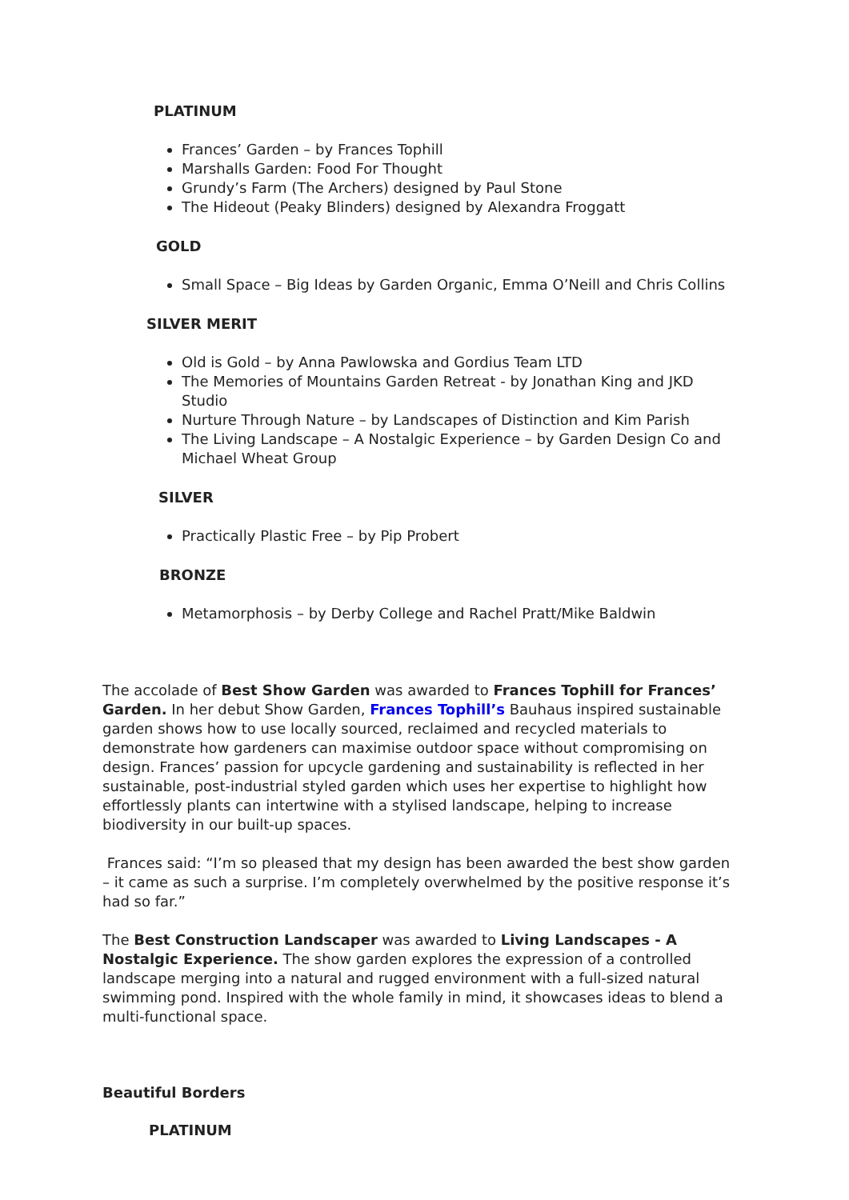PLATINUM
Frances’ Garden – by Frances Tophill
Marshalls Garden: Food For Thought
Grundy’s Farm (The Archers) designed by Paul Stone
The Hideout (Peaky Blinders) designed by Alexandra Froggatt
GOLD
Small Space – Big Ideas by Garden Organic, Emma O’Neill and Chris Collins
SILVER MERIT
Old is Gold – by Anna Pawlowska and Gordius Team LTD
The Memories of Mountains Garden Retreat - by Jonathan King and JKD Studio
Nurture Through Nature – by Landscapes of Distinction and Kim Parish
The Living Landscape – A Nostalgic Experience – by Garden Design Co and Michael Wheat Group
SILVER
Practically Plastic Free – by Pip Probert
BRONZE
Metamorphosis – by Derby College and Rachel Pratt/Mike Baldwin
The accolade of Best Show Garden was awarded to Frances Tophill for Frances’ Garden. In her debut Show Garden, Frances Tophill’s Bauhaus inspired sustainable garden shows how to use locally sourced, reclaimed and recycled materials to demonstrate how gardeners can maximise outdoor space without compromising on design. Frances’ passion for upcycle gardening and sustainability is reflected in her sustainable, post-industrial styled garden which uses her expertise to highlight how effortlessly plants can intertwine with a stylised landscape, helping to increase biodiversity in our built-up spaces.
Frances said: “I’m so pleased that my design has been awarded the best show garden – it came as such a surprise. I’m completely overwhelmed by the positive response it’s had so far.”
The Best Construction Landscaper was awarded to Living Landscapes - A Nostalgic Experience. The show garden explores the expression of a controlled landscape merging into a natural and rugged environment with a full-sized natural swimming pond. Inspired with the whole family in mind, it showcases ideas to blend a multi-functional space.
Beautiful Borders
PLATINUM